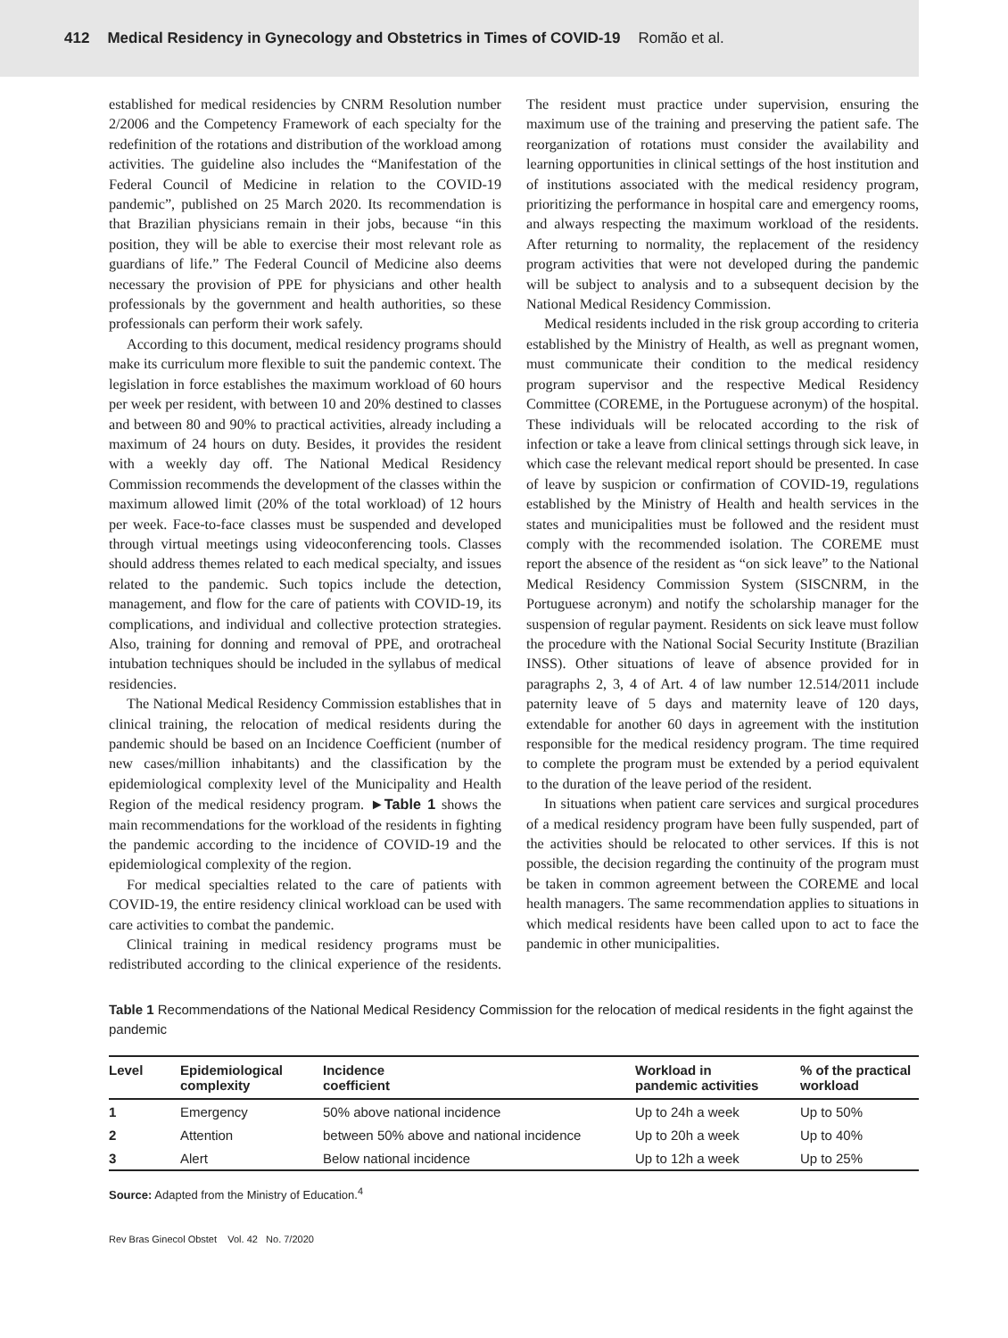412 Medical Residency in Gynecology and Obstetrics in Times of COVID-19 Romão et al.
established for medical residencies by CNRM Resolution number 2/2006 and the Competency Framework of each specialty for the redefinition of the rotations and distribution of the workload among activities. The guideline also includes the “Manifestation of the Federal Council of Medicine in relation to the COVID-19 pandemic”, published on 25 March 2020. Its recommendation is that Brazilian physicians remain in their jobs, because “in this position, they will be able to exercise their most relevant role as guardians of life.” The Federal Council of Medicine also deems necessary the provision of PPE for physicians and other health professionals by the government and health authorities, so these professionals can perform their work safely.
According to this document, medical residency programs should make its curriculum more flexible to suit the pandemic context. The legislation in force establishes the maximum workload of 60 hours per week per resident, with between 10 and 20% destined to classes and between 80 and 90% to practical activities, already including a maximum of 24 hours on duty. Besides, it provides the resident with a weekly day off. The National Medical Residency Commission recommends the development of the classes within the maximum allowed limit (20% of the total workload) of 12 hours per week. Face-to-face classes must be suspended and developed through virtual meetings using videoconferencing tools. Classes should address themes related to each medical specialty, and issues related to the pandemic. Such topics include the detection, management, and flow for the care of patients with COVID-19, its complications, and individual and collective protection strategies. Also, training for donning and removal of PPE, and orotracheal intubation techniques should be included in the syllabus of medical residencies.
The National Medical Residency Commission establishes that in clinical training, the relocation of medical residents during the pandemic should be based on an Incidence Coefficient (number of new cases/million inhabitants) and the classification by the epidemiological complexity level of the Municipality and Health Region of the medical residency program. ►Table 1 shows the main recommendations for the workload of the residents in fighting the pandemic according to the incidence of COVID-19 and the epidemiological complexity of the region.
For medical specialties related to the care of patients with COVID-19, the entire residency clinical workload can be used with care activities to combat the pandemic.
Clinical training in medical residency programs must be redistributed according to the clinical experience of the residents. The resident must practice under supervision, ensuring the maximum use of the training and preserving the patient safe. The reorganization of rotations must consider the availability and learning opportunities in clinical settings of the host institution and of institutions associated with the medical residency program, prioritizing the performance in hospital care and emergency rooms, and always respecting the maximum workload of the residents. After returning to normality, the replacement of the residency program activities that were not developed during the pandemic will be subject to analysis and to a subsequent decision by the National Medical Residency Commission.
Medical residents included in the risk group according to criteria established by the Ministry of Health, as well as pregnant women, must communicate their condition to the medical residency program supervisor and the respective Medical Residency Committee (COREME, in the Portuguese acronym) of the hospital. These individuals will be relocated according to the risk of infection or take a leave from clinical settings through sick leave, in which case the relevant medical report should be presented. In case of leave by suspicion or confirmation of COVID-19, regulations established by the Ministry of Health and health services in the states and municipalities must be followed and the resident must comply with the recommended isolation. The COREME must report the absence of the resident as “on sick leave” to the National Medical Residency Commission System (SISCNRM, in the Portuguese acronym) and notify the scholarship manager for the suspension of regular payment. Residents on sick leave must follow the procedure with the National Social Security Institute (Brazilian INSS). Other situations of leave of absence provided for in paragraphs 2, 3, 4 of Art. 4 of law number 12.514/2011 include paternity leave of 5 days and maternity leave of 120 days, extendable for another 60 days in agreement with the institution responsible for the medical residency program. The time required to complete the program must be extended by a period equivalent to the duration of the leave period of the resident.
In situations when patient care services and surgical procedures of a medical residency program have been fully suspended, part of the activities should be relocated to other services. If this is not possible, the decision regarding the continuity of the program must be taken in common agreement between the COREME and local health managers. The same recommendation applies to situations in which medical residents have been called upon to act to face the pandemic in other municipalities.
Table 1 Recommendations of the National Medical Residency Commission for the relocation of medical residents in the fight against the pandemic
| Level | Epidemiological complexity | Incidence coefficient | Workload in pandemic activities | % of the practical workload |
| --- | --- | --- | --- | --- |
| 1 | Emergency | 50% above national incidence | Up to 24h a week | Up to 50% |
| 2 | Attention | between 50% above and national incidence | Up to 20h a week | Up to 40% |
| 3 | Alert | Below national incidence | Up to 12h a week | Up to 25% |
Source: Adapted from the Ministry of Education.<sup>4</sup>
Rev Bras Ginecol Obstet Vol. 42 No. 7/2020